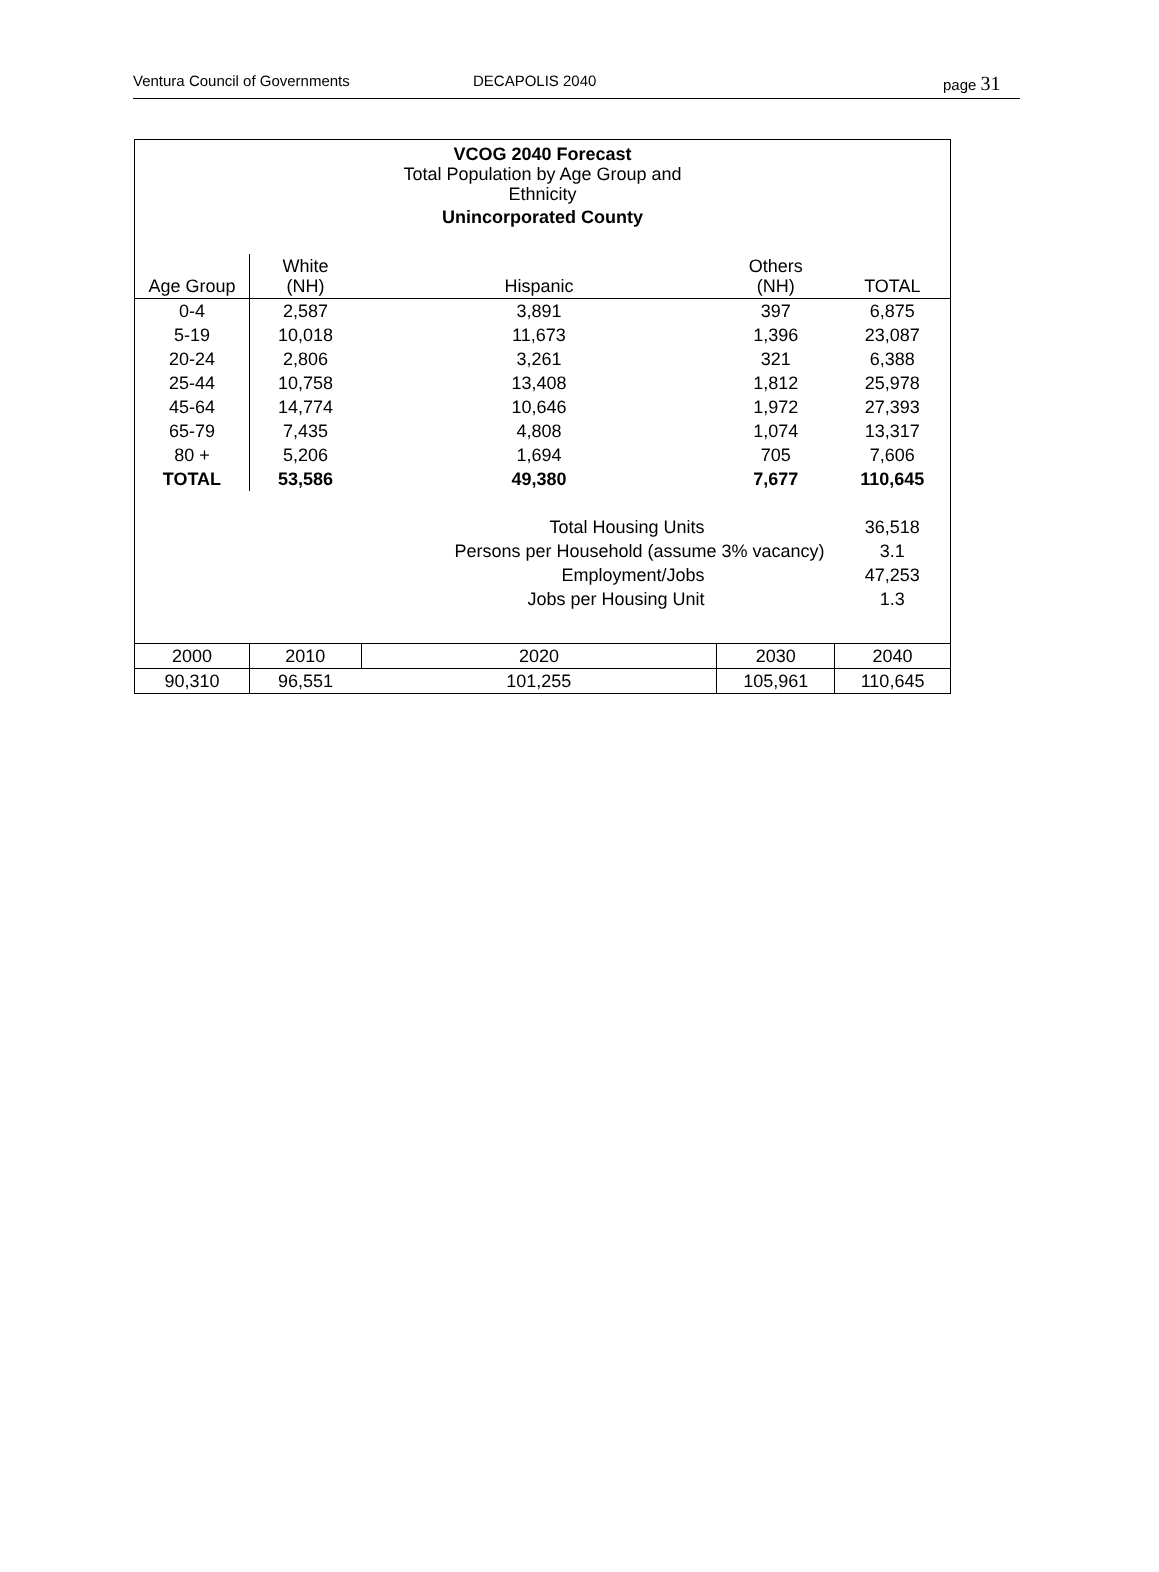Ventura Council of Governments DECAPOLIS 2040 page 31
| VCOG 2040 Forecast Total Population by Age Group and Ethnicity Unincorporated County | | | | |
| Age Group | White (NH) | Hispanic | Others (NH) | TOTAL |
| 0-4 | 2,587 | 3,891 | 397 | 6,875 |
| 5-19 | 10,018 | 11,673 | 1,396 | 23,087 |
| 20-24 | 2,806 | 3,261 | 321 | 6,388 |
| 25-44 | 10,758 | 13,408 | 1,812 | 25,978 |
| 45-64 | 14,774 | 10,646 | 1,972 | 27,393 |
| 65-79 | 7,435 | 4,808 | 1,074 | 13,317 |
| 80 + | 5,206 | 1,694 | 705 | 7,606 |
| TOTAL | 53,586 | 49,380 | 7,677 | 110,645 |
| | | Total Housing Units | | 36,518 |
| | | Persons per Household (assume 3% vacancy) | | 3.1 |
| | | Employment/Jobs | | 47,253 |
| | | Jobs per Housing Unit | | 1.3 |
| 2000 | 2010 | 2020 | 2030 | 2040 |
| 90,310 | 96,551 | 101,255 | 105,961 | 110,645 |